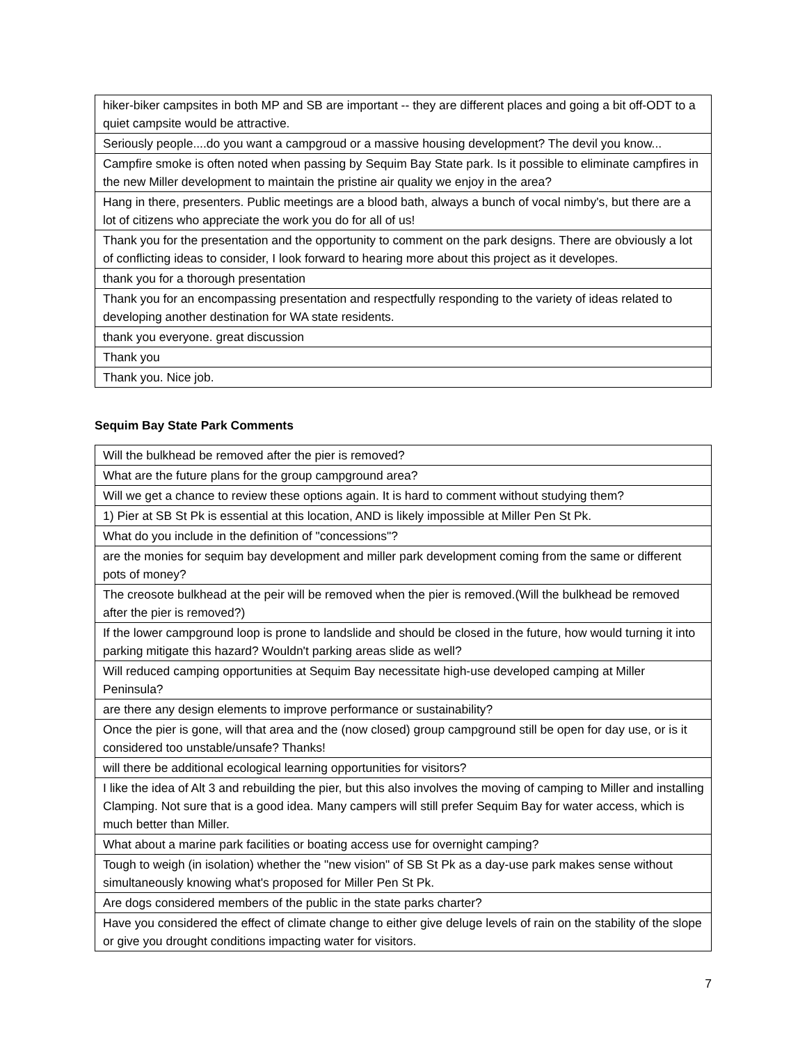| hiker-biker campsites in both MP and SB are important -- they are different places and going a bit off-ODT to a quiet campsite would be attractive. |
| Seriously people....do you want a campgroud or a massive housing development? The devil you know... |
| Campfire smoke is often noted when passing by Sequim Bay State park. Is it possible to eliminate campfires in the new Miller development to maintain the pristine air quality we enjoy in the area? |
| Hang in there, presenters. Public meetings are a blood bath, always a bunch of vocal nimby's, but there are a lot of citizens who appreciate the work you do for all of us! |
| Thank you for the presentation and the opportunity to comment on the park designs. There are obviously a lot of conflicting ideas to consider, I look forward to hearing more about this project as it developes. |
| thank you for a thorough presentation |
| Thank you for an encompassing presentation and respectfully responding to the variety of ideas related to developing another destination for WA state residents. |
| thank you everyone. great discussion |
| Thank you |
| Thank you. Nice job. |
Sequim Bay State Park Comments
| Will the bulkhead be removed after the pier is removed? |
| What are the future plans for the group campground area? |
| Will we get a chance to review these options again. It is hard to comment without studying them? |
| 1) Pier at SB St Pk is essential at this location, AND is likely impossible at Miller Pen St Pk. |
| What do you include in the definition of "concessions"? |
| are the monies for sequim bay development and miller park development coming from the same or different pots of money? |
| The creosote bulkhead at the peir will be removed when the pier is removed.(Will the bulkhead be removed after the pier is removed?) |
| If the lower campground loop is prone to landslide and should be closed in the future, how would turning it into parking mitigate this hazard? Wouldn't parking areas slide as well? |
| Will reduced camping opportunities at Sequim Bay necessitate high-use developed camping at Miller Peninsula? |
| are there any design elements to improve performance or sustainability? |
| Once the pier is gone, will that area and the (now closed) group campground still be open for day use, or is it considered too unstable/unsafe? Thanks! |
| will there be additional ecological learning opportunities for visitors? |
| I like the idea of Alt 3 and rebuilding the pier, but this also involves the moving of camping to Miller and installing Clamping. Not sure that is a good idea. Many campers will still prefer Sequim Bay for water access, which is much better than Miller. |
| What about a marine park facilities or boating access use for overnight camping? |
| Tough to weigh (in isolation) whether the "new vision" of SB St Pk as a day-use park makes sense without simultaneously knowing what's proposed for Miller Pen St Pk. |
| Are dogs considered members of the public in the state parks charter? |
| Have you considered the effect of climate change to either give deluge levels of rain on the stability of the slope or give you drought conditions impacting water for visitors. |
7